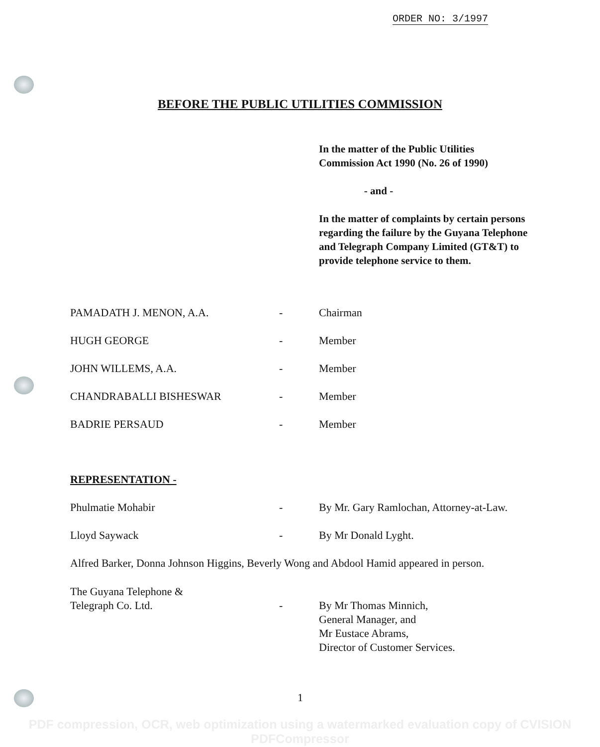ORDER NO: 3/1997
BEFORE THE PUBLIC UTILITIES COMMISSION
In the matter of the Public Utilities Commission Act 1990 (No. 26 of 1990)
- and -
In the matter of complaints by certain persons regarding the failure by the Guyana Telephone and Telegraph Company Limited (GT&T) to provide telephone service to them.
PAMADATH J. MENON, A.A. - Chairman
HUGH GEORGE - Member
JOHN WILLEMS, A.A. - Member
CHANDRABALLI BISHESWAR - Member
BADRIE PERSAUD - Member
REPRESENTATION -
Phulmatie Mohabir - By Mr. Gary Ramlochan, Attorney-at-Law.
Lloyd Saywack - By Mr Donald Lyght.
Alfred Barker, Donna Johnson Higgins, Beverly Wong and Abdool Hamid appeared in person.
The Guyana Telephone &
Telegraph Co. Ltd.
-
By Mr Thomas Minnich,
General Manager, and
Mr Eustace Abrams,
Director of Customer Services.
1
PDF compression, OCR, web optimization using a watermarked evaluation copy of CVISION PDFCompressor